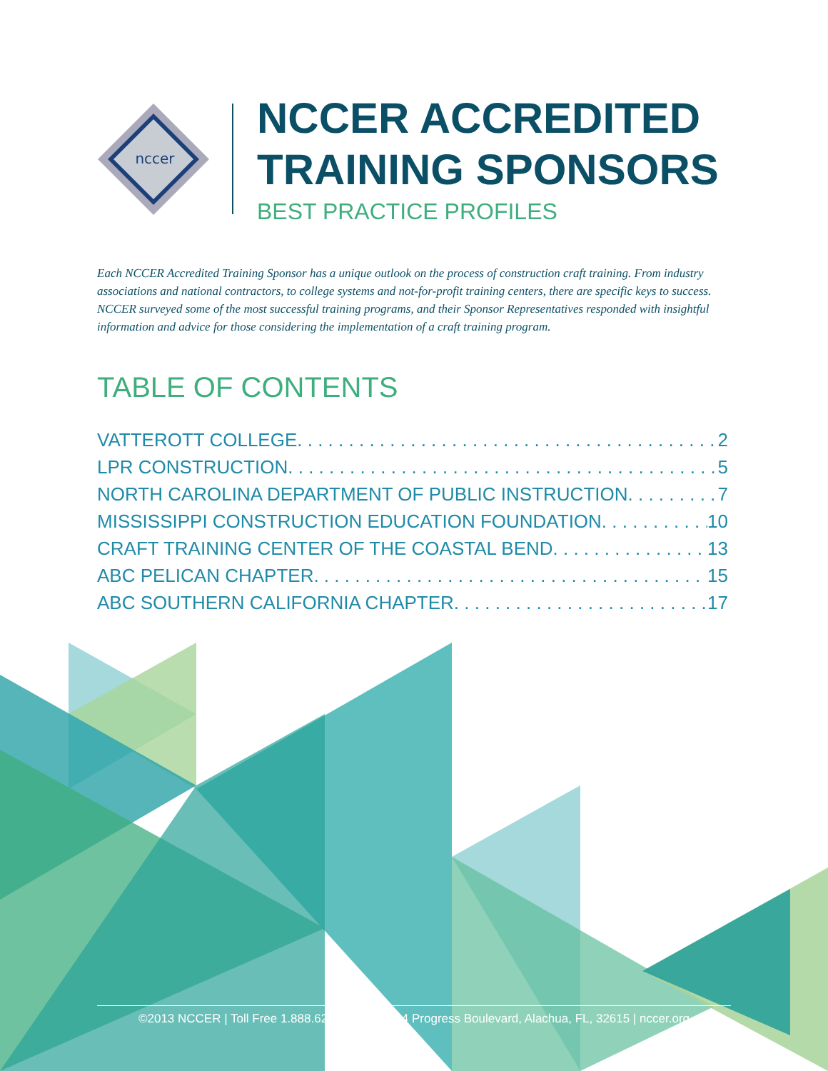nccer
NCCER ACCREDITED
TRAINING SPONSORS
BEST PRACTICE PROFILES
Each NCCER Accredited Training Sponsor has a unique outlook on the process of construction craft training. From industry associations and national contractors, to college systems and not-for-profit training centers, there are specific keys to success. NCCER surveyed some of the most successful training programs, and their Sponsor Representatives responded with insightful information and advice for those considering the implementation of a craft training program.
TABLE OF CONTENTS
VATTEROTT COLLEGE 2
LPR CONSTRUCTION 5
NORTH CAROLINA DEPARTMENT OF PUBLIC INSTRUCTION 7
MISSISSIPPI CONSTRUCTION EDUCATION FOUNDATION 10
CRAFT TRAINING CENTER OF THE COASTAL BEND 13
ABC PELICAN CHAPTER 15
ABC SOUTHERN CALIFORNIA CHAPTER 17
©2013 NCCER | Toll Free 1.888.622.3720 | 13614 Progress Boulevard, Alachua, FL, 32615 | nccer.org